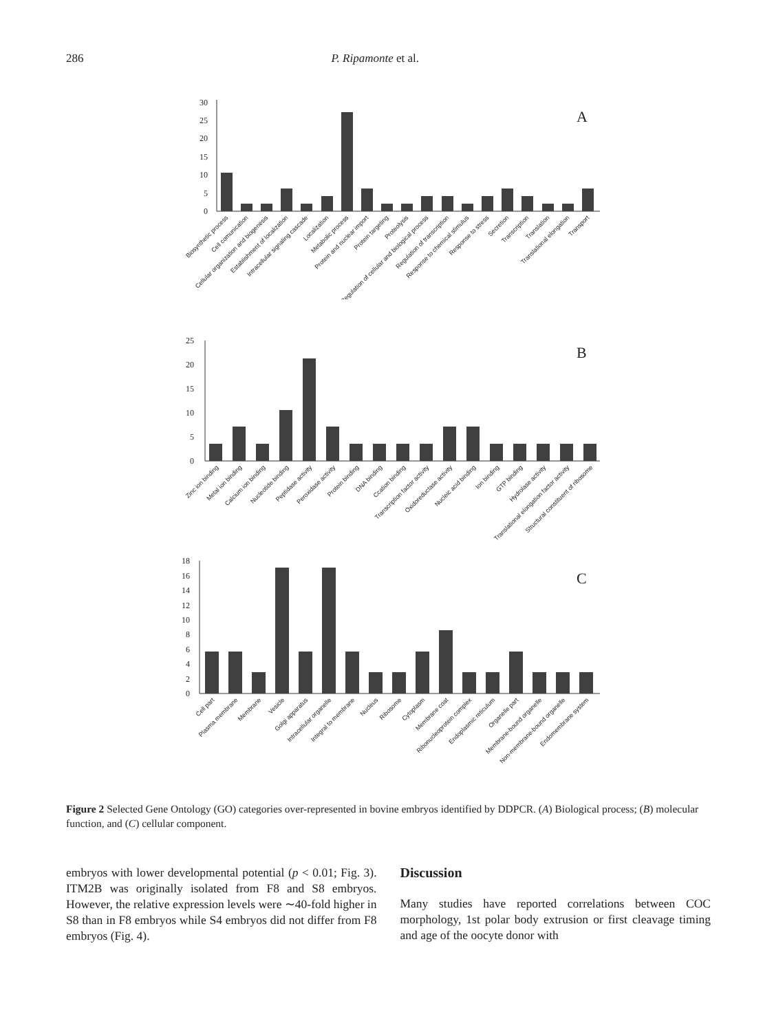286 P. Ripamonte et al.
30
25
20
15
10
5
0
A
Biosynthetic process
Cell comunication
Cellular organization and biogenesis
Establishment of localization
Intracellular signaling cascade
Localization
Metabolic process
Protein and nuclear import
Protein targeting
Proteolysis
Regulation of cellular and biological process
Regulation of transcription
Response to chemical stimulus
Response to stress
Secretion
Transcription
Translation
Translational elongation
Transport
25
20
15
10
5
0
B
Zinc ion binding
Metal ion binding
Calcium ion binding
Nucleotide binding
Peptidase activity
Peroxidase activity
Protein binding
DNA binding
Ccation binding
Transcription factor activity
Oxidoreductase activity
Nucleic acid binding
Ion binding
GTP binding
Hydrolase activity
Translational elongation factor activity
Structural constituent of ribosome
18
16
14
12
10
8
6
4
2
0
C
Cell part
Plasma membrane
Membrane
Vesicle
Golgi apparatus
Intracellular organelle
Integral to membrane
Nucleus
Ribosome
Cytoplasm
Membrane coat
Ribonucleoprotein complex
Endoplasmic reticulum
Organelle part
Membrane-bound organelle
Non-membrane-bound organelle
Endomembrane system
Figure 2 Selected Gene Ontology (GO) categories over-represented in bovine embryos identified by DDPCR. (A) Biological process; (B) molecular function, and (C) cellular component.
embryos with lower developmental potential (p < 0.01; Fig. 3). ITM2B was originally isolated from F8 and S8 embryos. However, the relative expression levels were ∼40-fold higher in S8 than in F8 embryos while S4 embryos did not differ from F8 embryos (Fig. 4).
Discussion
Many studies have reported correlations between COC morphology, 1st polar body extrusion or first cleavage timing and age of the oocyte donor with